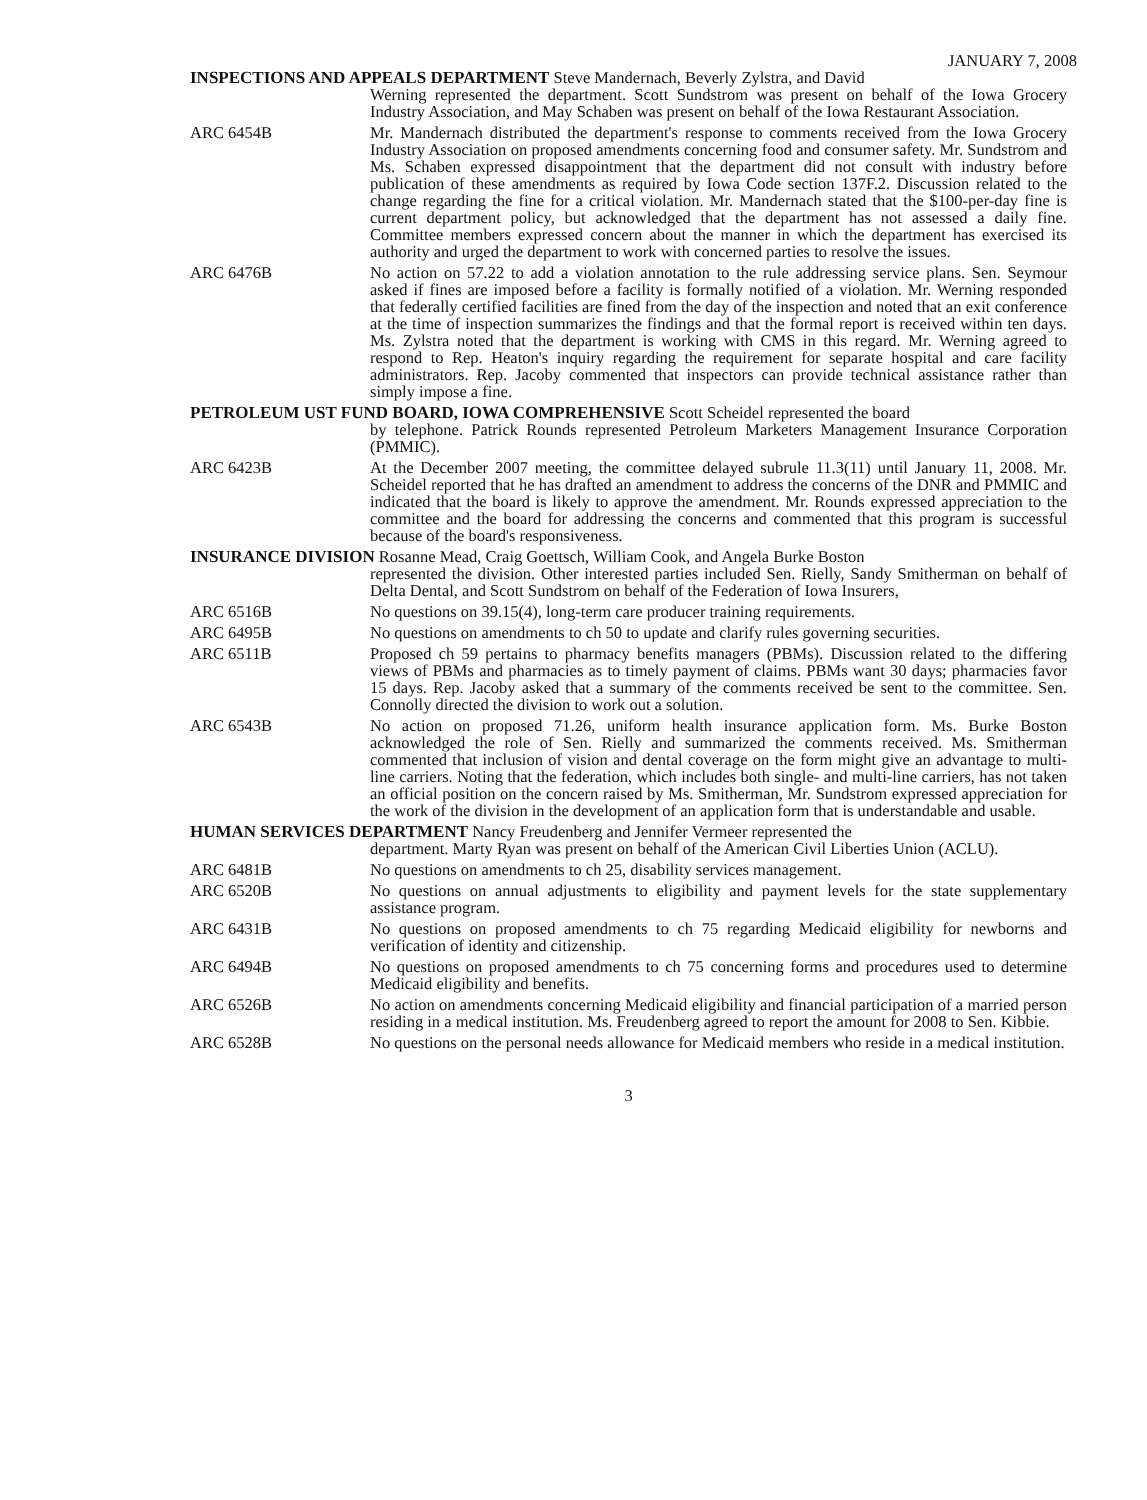JANUARY 7, 2008
INSPECTIONS AND APPEALS DEPARTMENT Steve Mandernach, Beverly Zylstra, and David
Werning represented the department. Scott Sundstrom was present on behalf of the Iowa Grocery Industry Association, and May Schaben was present on behalf of the Iowa Restaurant Association.
ARC 6454B Mr. Mandernach distributed the department's response to comments received from the Iowa Grocery Industry Association on proposed amendments concerning food and consumer safety. Mr. Sundstrom and Ms. Schaben expressed disappointment that the department did not consult with industry before publication of these amendments as required by Iowa Code section 137F.2. Discussion related to the change regarding the fine for a critical violation. Mr. Mandernach stated that the $100-per-day fine is current department policy, but acknowledged that the department has not assessed a daily fine. Committee members expressed concern about the manner in which the department has exercised its authority and urged the department to work with concerned parties to resolve the issues.
ARC 6476B No action on 57.22 to add a violation annotation to the rule addressing service plans. Sen. Seymour asked if fines are imposed before a facility is formally notified of a violation. Mr. Werning responded that federally certified facilities are fined from the day of the inspection and noted that an exit conference at the time of inspection summarizes the findings and that the formal report is received within ten days. Ms. Zylstra noted that the department is working with CMS in this regard. Mr. Werning agreed to respond to Rep. Heaton's inquiry regarding the requirement for separate hospital and care facility administrators. Rep. Jacoby commented that inspectors can provide technical assistance rather than simply impose a fine.
PETROLEUM UST FUND BOARD, IOWA COMPREHENSIVE Scott Scheidel represented the board
by telephone. Patrick Rounds represented Petroleum Marketers Management Insurance Corporation (PMMIC).
ARC 6423B At the December 2007 meeting, the committee delayed subrule 11.3(11) until January 11, 2008. Mr. Scheidel reported that he has drafted an amendment to address the concerns of the DNR and PMMIC and indicated that the board is likely to approve the amendment. Mr. Rounds expressed appreciation to the committee and the board for addressing the concerns and commented that this program is successful because of the board's responsiveness.
INSURANCE DIVISION Rosanne Mead, Craig Goettsch, William Cook, and Angela Burke Boston
represented the division. Other interested parties included Sen. Rielly, Sandy Smitherman on behalf of Delta Dental, and Scott Sundstrom on behalf of the Federation of Iowa Insurers,
ARC 6516B No questions on 39.15(4), long-term care producer training requirements.
ARC 6495B No questions on amendments to ch 50 to update and clarify rules governing securities.
ARC 6511B Proposed ch 59 pertains to pharmacy benefits managers (PBMs). Discussion related to the differing views of PBMs and pharmacies as to timely payment of claims. PBMs want 30 days; pharmacies favor 15 days. Rep. Jacoby asked that a summary of the comments received be sent to the committee. Sen. Connolly directed the division to work out a solution.
ARC 6543B No action on proposed 71.26, uniform health insurance application form. Ms. Burke Boston acknowledged the role of Sen. Rielly and summarized the comments received. Ms. Smitherman commented that inclusion of vision and dental coverage on the form might give an advantage to multi-line carriers. Noting that the federation, which includes both single- and multi-line carriers, has not taken an official position on the concern raised by Ms. Smitherman, Mr. Sundstrom expressed appreciation for the work of the division in the development of an application form that is understandable and usable.
HUMAN SERVICES DEPARTMENT Nancy Freudenberg and Jennifer Vermeer represented the
department. Marty Ryan was present on behalf of the American Civil Liberties Union (ACLU).
ARC 6481B No questions on amendments to ch 25, disability services management.
ARC 6520B No questions on annual adjustments to eligibility and payment levels for the state supplementary assistance program.
ARC 6431B No questions on proposed amendments to ch 75 regarding Medicaid eligibility for newborns and verification of identity and citizenship.
ARC 6494B No questions on proposed amendments to ch 75 concerning forms and procedures used to determine Medicaid eligibility and benefits.
ARC 6526B No action on amendments concerning Medicaid eligibility and financial participation of a married person residing in a medical institution. Ms. Freudenberg agreed to report the amount for 2008 to Sen. Kibbie.
ARC 6528B No questions on the personal needs allowance for Medicaid members who reside in a medical institution.
3